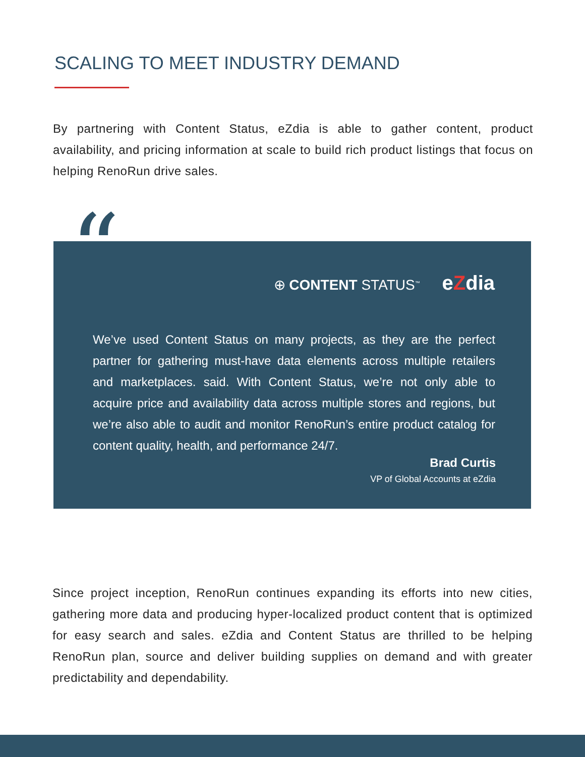SCALING TO MEET INDUSTRY DEMAND
By partnering with Content Status, eZdia is able to gather content, product availability, and pricing information at scale to build rich product listings that focus on helping RenoRun drive sales.
⊕ CONTENT STATUS<sup>™</sup> eZdia
We’ve used Content Status on many projects, as they are the perfect partner for gathering must-have data elements across multiple retailers and marketplaces. said. With Content Status, we’re not only able to acquire price and availability data across multiple stores and regions, but we’re also able to audit and monitor RenoRun’s entire product catalog for content quality, health, and performance 24/7.
Brad Curtis
VP of Global Accounts at eZdia
“
Since project inception, RenoRun continues expanding its efforts into new cities, gathering more data and producing hyper-localized product content that is optimized for easy search and sales. eZdia and Content Status are thrilled to be helping RenoRun plan, source and deliver building supplies on demand and with greater predictability and dependability.